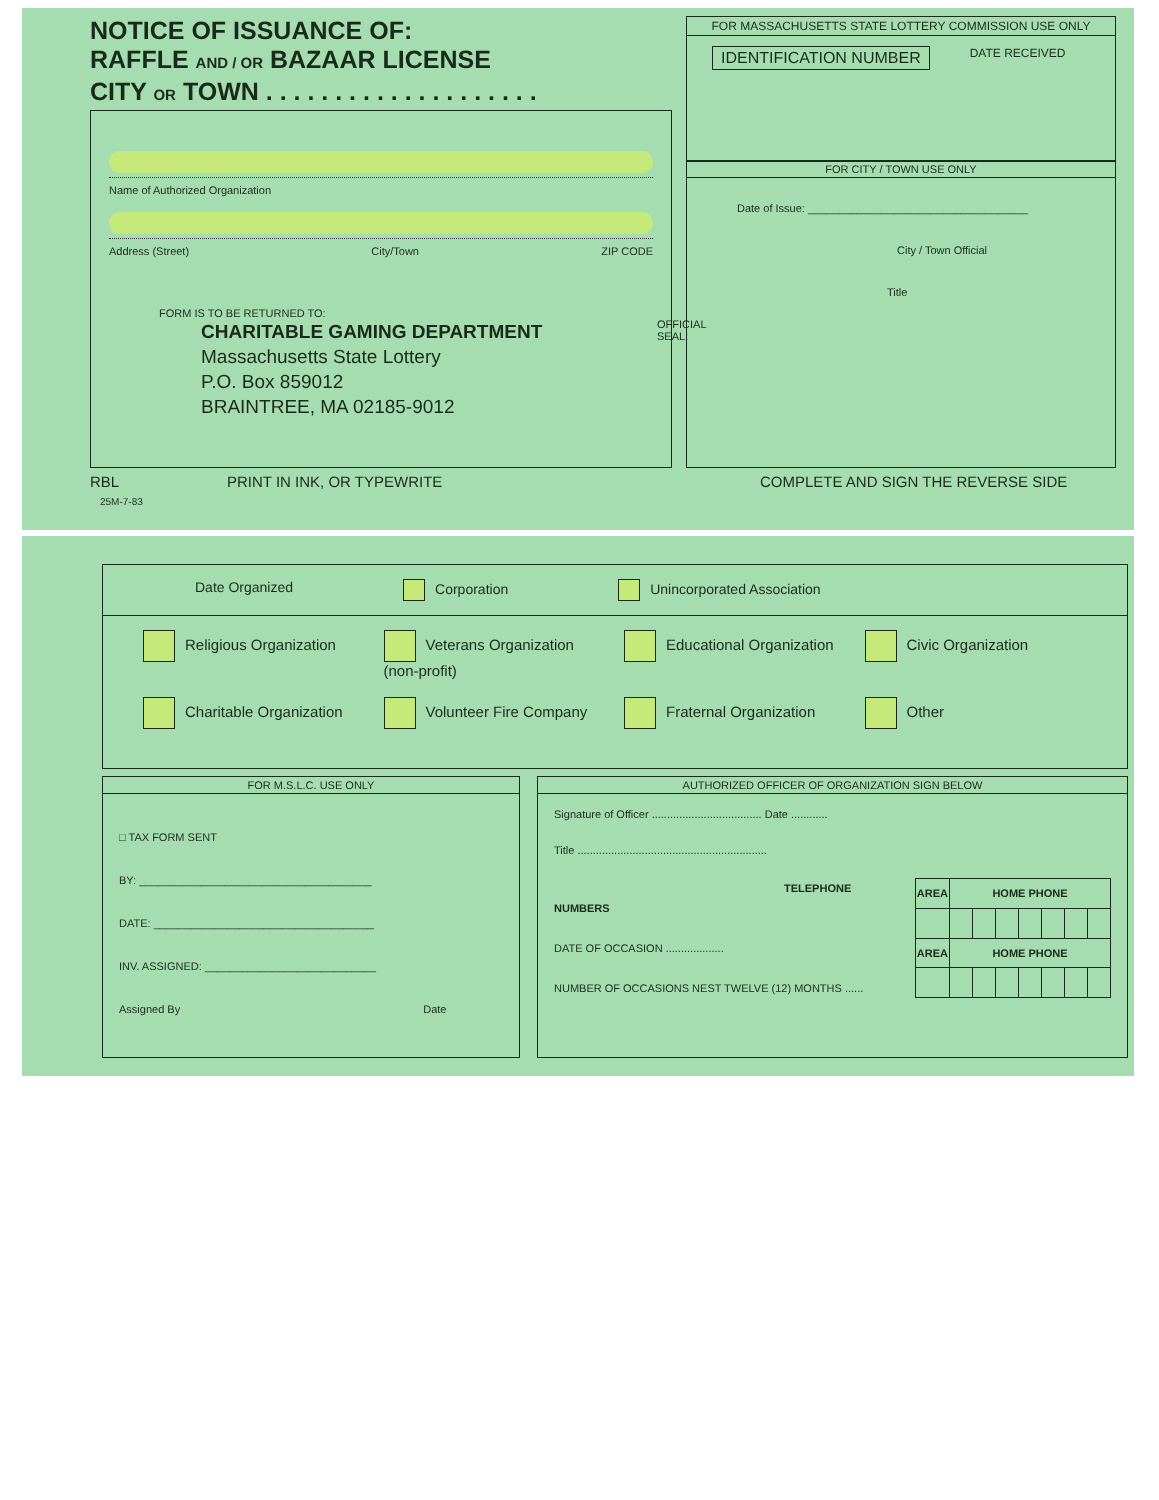NOTICE OF ISSUANCE OF:
RAFFLE AND / OR BAZAAR LICENSE
CITY OR TOWN . . . . . . . . . . . . . . . . . . . .
FOR MASSACHUSETTS STATE LOTTERY COMMISSION USE ONLY
IDENTIFICATION NUMBER DATE RECEIVED
Name of Authorized Organization
Address (Street) City/Town ZIP CODE
FORM IS TO BE RETURNED TO:
CHARITABLE GAMING DEPARTMENT
Massachusetts State Lottery
P.O. Box 859012
BRAINTREE, MA 02185-9012
FOR CITY / TOWN USE ONLY
Date of Issue: ____________________________________
City / Town Official
Title
OFFICIAL
SEAL:
RBL PRINT IN INK, OR TYPEWRITE
COMPLETE AND SIGN THE REVERSE SIDE
25M-7-83
Date Organized Corporation Unincorporated Association
Religious Organization
Veterans Organization (non-profit)
Educational Organization
Civic Organization
Charitable Organization
Volunteer Fire Company
Fraternal Organization
Other
FOR M.S.L.C. USE ONLY
□ TAX FORM SENT
BY: ______________________________________
DATE: ____________________________________
INV. ASSIGNED: ____________________________
Assigned By Date
AUTHORIZED OFFICER OF ORGANIZATION SIGN BELOW
Signature of Officer .................................... Date ............
Title ..............................................................
TELEPHONE NUMBERS
DATE OF OCCASION ...................
NUMBER OF OCCASIONS NEST TWELVE (12) MONTHS ......
| AREA | HOME PHONE | | | | | | |
| --- | --- | --- | --- | --- | --- | --- | --- |
| AREA | HOME PHONE | | | | | | |